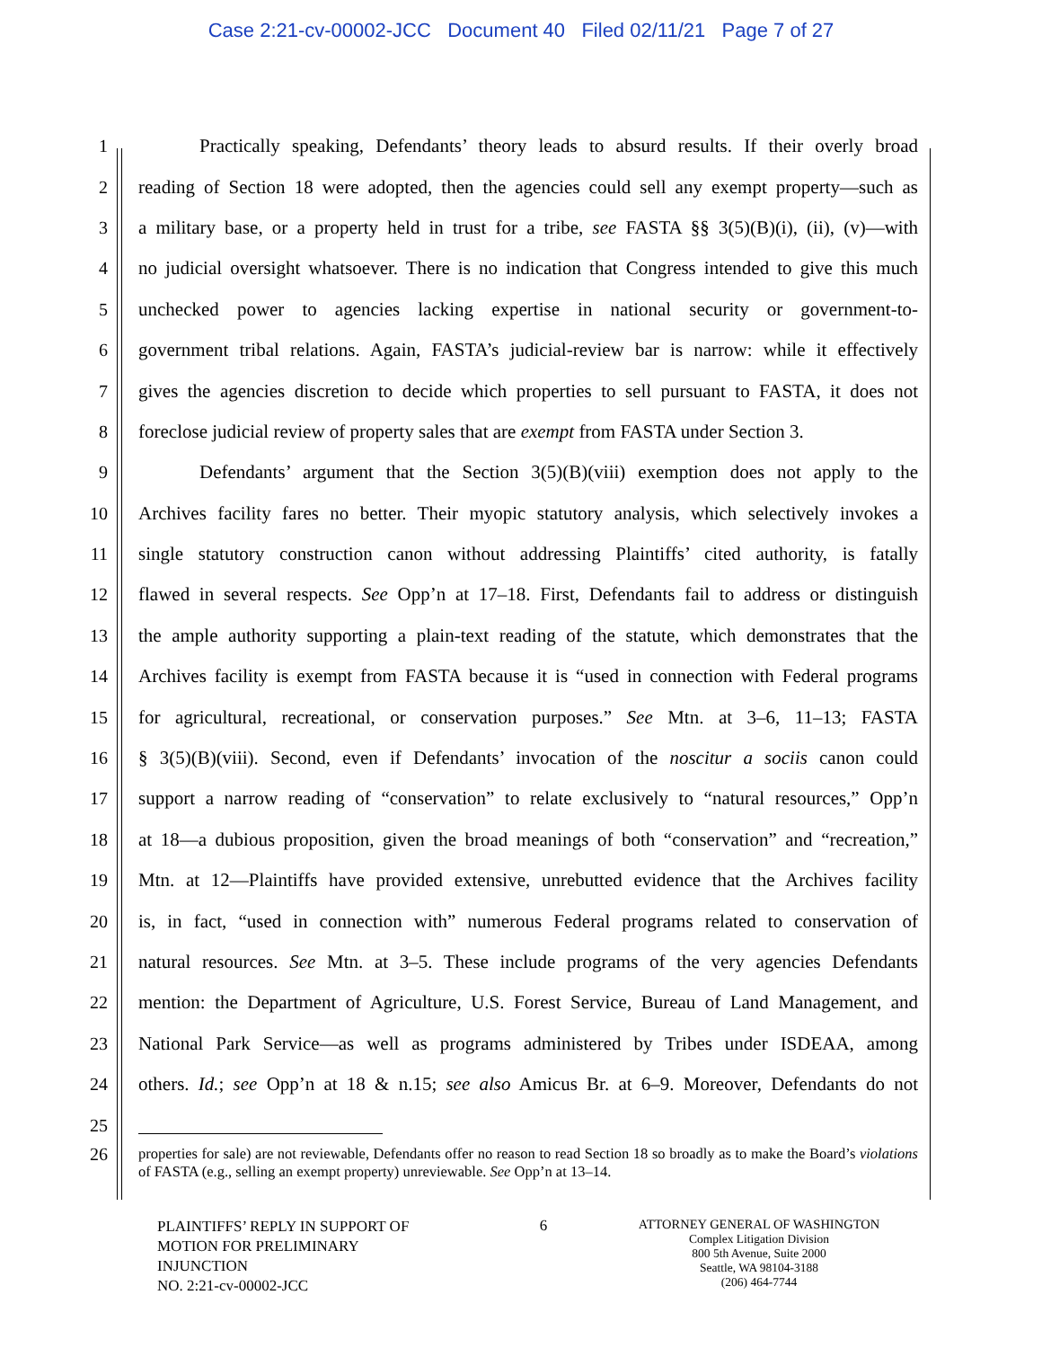Case 2:21-cv-00002-JCC Document 40 Filed 02/11/21 Page 7 of 27
1 Practically speaking, Defendants’ theory leads to absurd results. If their overly broad
2 reading of Section 18 were adopted, then the agencies could sell any exempt property—such as
3 a military base, or a property held in trust for a tribe, see FASTA §§ 3(5)(B)(i), (ii), (v)—with
4 no judicial oversight whatsoever. There is no indication that Congress intended to give this much
5 unchecked power to agencies lacking expertise in national security or government-to-
6 government tribal relations. Again, FASTA’s judicial-review bar is narrow: while it effectively
7 gives the agencies discretion to decide which properties to sell pursuant to FASTA, it does not
8 foreclose judicial review of property sales that are exempt from FASTA under Section 3.
9 Defendants’ argument that the Section 3(5)(B)(viii) exemption does not apply to the
10 Archives facility fares no better. Their myopic statutory analysis, which selectively invokes a
11 single statutory construction canon without addressing Plaintiffs’ cited authority, is fatally
12 flawed in several respects. See Opp’n at 17–18. First, Defendants fail to address or distinguish
13 the ample authority supporting a plain-text reading of the statute, which demonstrates that the
14 Archives facility is exempt from FASTA because it is “used in connection with Federal programs
15 for agricultural, recreational, or conservation purposes.” See Mtn. at 3–6, 11–13; FASTA
16 § 3(5)(B)(viii). Second, even if Defendants’ invocation of the noscitur a sociis canon could
17 support a narrow reading of “conservation” to relate exclusively to “natural resources,” Opp’n
18 at 18—a dubious proposition, given the broad meanings of both “conservation” and “recreation,”
19 Mtn. at 12—Plaintiffs have provided extensive, unrebutted evidence that the Archives facility
20 is, in fact, “used in connection with” numerous Federal programs related to conservation of
21 natural resources. See Mtn. at 3–5. These include programs of the very agencies Defendants
22 mention: the Department of Agriculture, U.S. Forest Service, Bureau of Land Management, and
23 National Park Service—as well as programs administered by Tribes under ISDEAA, among
24 others. Id.; see Opp’n at 18 & n.15; see also Amicus Br. at 6–9. Moreover, Defendants do not
25
26 properties for sale) are not reviewable, Defendants offer no reason to read Section 18 so broadly as to make the Board’s violations of FASTA (e.g., selling an exempt property) unreviewable. See Opp’n at 13–14.
PLAINTIFFS’ REPLY IN SUPPORT OF
MOTION FOR PRELIMINARY
INJUNCTION
NO. 2:21-cv-00002-JCC
6
ATTORNEY GENERAL OF WASHINGTON
Complex Litigation Division
800 5th Avenue, Suite 2000
Seattle, WA 98104-3188
(206) 464-7744